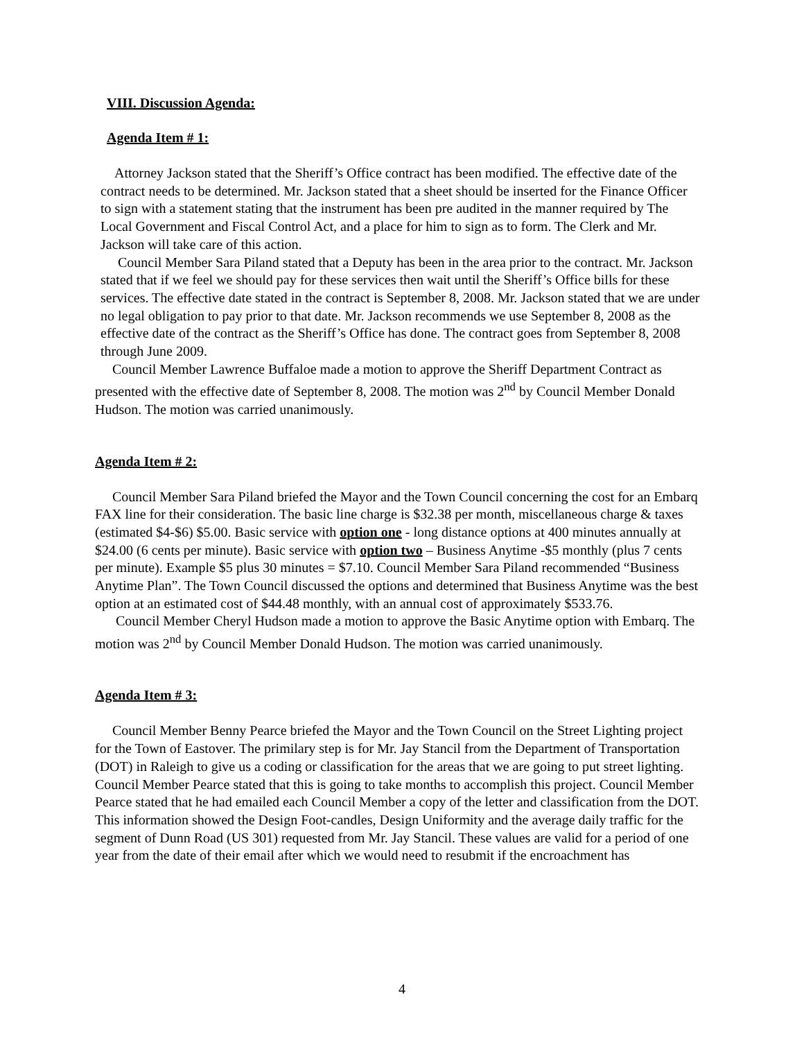VIII. Discussion Agenda:
Agenda Item # 1:
Attorney Jackson stated that the Sheriff’s Office contract has been modified. The effective date of the contract needs to be determined. Mr. Jackson stated that a sheet should be inserted for the Finance Officer to sign with a statement stating that the instrument has been pre audited in the manner required by The Local Government and Fiscal Control Act, and a place for him to sign as to form. The Clerk and Mr. Jackson will take care of this action.
Council Member Sara Piland stated that a Deputy has been in the area prior to the contract. Mr. Jackson stated that if we feel we should pay for these services then wait until the Sheriff’s Office bills for these services. The effective date stated in the contract is September 8, 2008. Mr. Jackson stated that we are under no legal obligation to pay prior to that date. Mr. Jackson recommends we use September 8, 2008 as the effective date of the contract as the Sheriff’s Office has done. The contract goes from September 8, 2008 through June 2009.
Council Member Lawrence Buffaloe made a motion to approve the Sheriff Department Contract as presented with the effective date of September 8, 2008. The motion was 2<sup>nd</sup> by Council Member Donald Hudson. The motion was carried unanimously.
Agenda Item # 2:
Council Member Sara Piland briefed the Mayor and the Town Council concerning the cost for an Embarq FAX line for their consideration. The basic line charge is $32.38 per month, miscellaneous charge & taxes (estimated $4-$6) $5.00. Basic service with option one - long distance options at 400 minutes annually at $24.00 (6 cents per minute). Basic service with option two – Business Anytime -$5 monthly (plus 7 cents per minute). Example $5 plus 30 minutes = $7.10. Council Member Sara Piland recommended “Business Anytime Plan”. The Town Council discussed the options and determined that Business Anytime was the best option at an estimated cost of $44.48 monthly, with an annual cost of approximately $533.76.
Council Member Cheryl Hudson made a motion to approve the Basic Anytime option with Embarq. The motion was 2<sup>nd</sup> by Council Member Donald Hudson. The motion was carried unanimously.
Agenda Item # 3:
Council Member Benny Pearce briefed the Mayor and the Town Council on the Street Lighting project for the Town of Eastover. The primilary step is for Mr. Jay Stancil from the Department of Transportation (DOT) in Raleigh to give us a coding or classification for the areas that we are going to put street lighting. Council Member Pearce stated that this is going to take months to accomplish this project. Council Member Pearce stated that he had emailed each Council Member a copy of the letter and classification from the DOT. This information showed the Design Foot-candles, Design Uniformity and the average daily traffic for the segment of Dunn Road (US 301) requested from Mr. Jay Stancil. These values are valid for a period of one year from the date of their email after which we would need to resubmit if the encroachment has
4